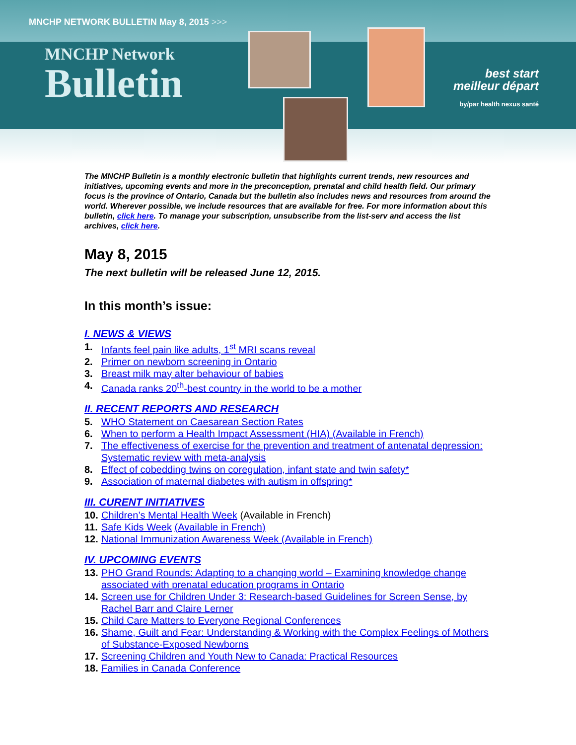MNCHP NETWORK BULLETIN May 8, 2015 >>>
MNCHP Network
Bulletin
best start
meilleur départ
by/par health nexus santé
The MNCHP Bulletin is a monthly electronic bulletin that highlights current trends, new resources and initiatives, upcoming events and more in the preconception, prenatal and child health field. Our primary focus is the province of Ontario, Canada but the bulletin also includes news and resources from around the world. Wherever possible, we include resources that are available for free. For more information about this bulletin, click here. To manage your subscription, unsubscribe from the list-serv and access the list archives, click here.
May 8, 2015
The next bulletin will be released June 12, 2015.
In this month’s issue:
I. NEWS & VIEWS
1. Infants feel pain like adults, 1<sup>st</sup> MRI scans reveal
2. Primer on newborn screening in Ontario
3. Breast milk may alter behaviour of babies
4. Canada ranks 20<sup>th</sup>-best country in the world to be a mother
II. RECENT REPORTS AND RESEARCH
5. WHO Statement on Caesarean Section Rates
6. When to perform a Health Impact Assessment (HIA) (Available in French)
7. The effectiveness of exercise for the prevention and treatment of antenatal depression: Systematic review with meta-analysis
8. Effect of cobedding twins on coregulation, infant state and twin safety*
9. Association of maternal diabetes with autism in offspring*
III. CURENT INITIATIVES
10. Children’s Mental Health Week (Available in French)
11. Safe Kids Week (Available in French)
12. National Immunization Awareness Week (Available in French)
IV. UPCOMING EVENTS
13. PHO Grand Rounds: Adapting to a changing world – Examining knowledge change associated with prenatal education programs in Ontario
14. Screen use for Children Under 3: Research-based Guidelines for Screen Sense, by Rachel Barr and Claire Lerner
15. Child Care Matters to Everyone Regional Conferences
16. Shame, Guilt and Fear: Understanding & Working with the Complex Feelings of Mothers of Substance-Exposed Newborns
17. Screening Children and Youth New to Canada: Practical Resources
18. Families in Canada Conference